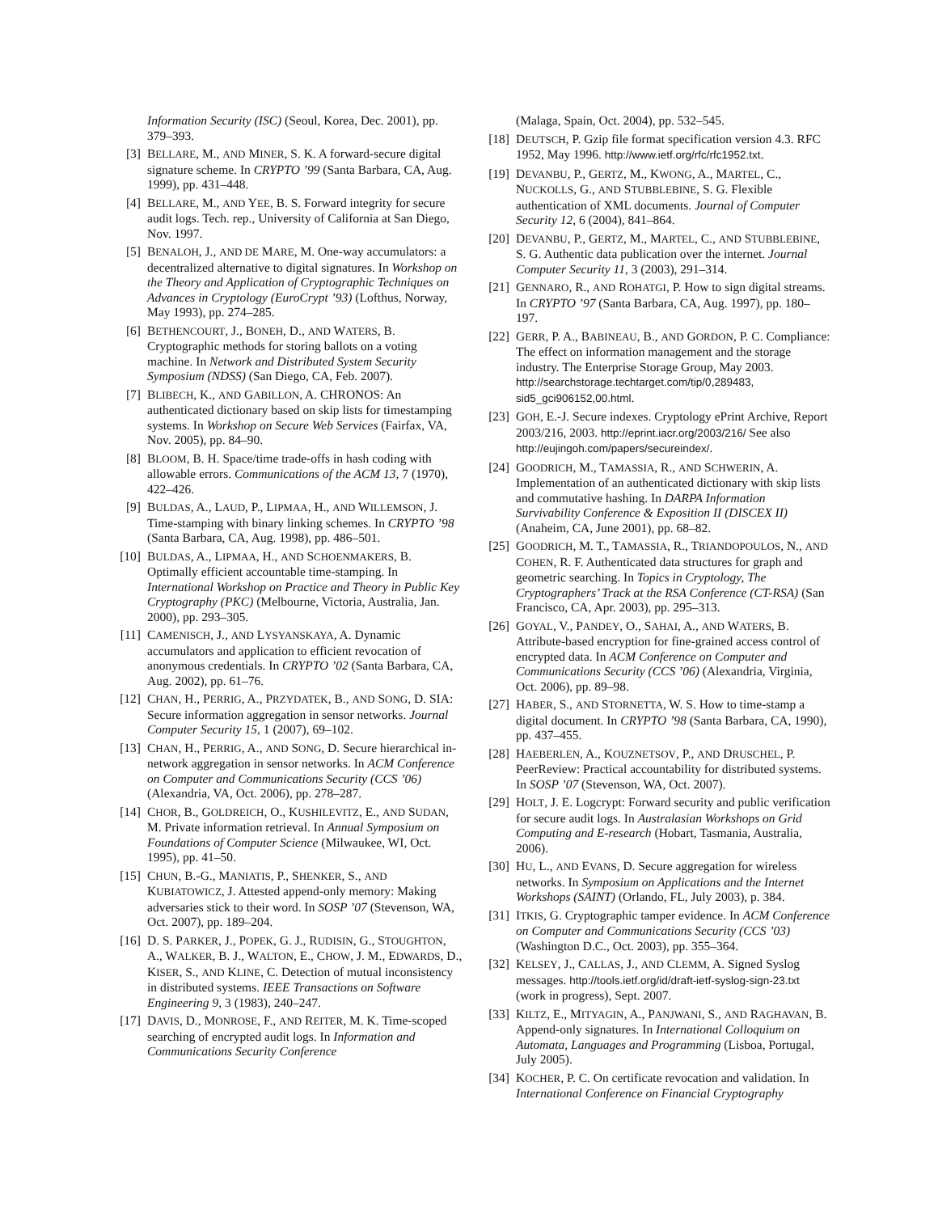Information Security (ISC) (Seoul, Korea, Dec. 2001), pp. 379–393.
[3] BELLARE, M., AND MINER, S. K. A forward-secure digital signature scheme. In CRYPTO ’99 (Santa Barbara, CA, Aug. 1999), pp. 431–448.
[4] BELLARE, M., AND YEE, B. S. Forward integrity for secure audit logs. Tech. rep., University of California at San Diego, Nov. 1997.
[5] BENALOH, J., AND DE MARE, M. One-way accumulators: a decentralized alternative to digital signatures. In Workshop on the Theory and Application of Cryptographic Techniques on Advances in Cryptology (EuroCrypt ’93) (Lofthus, Norway, May 1993), pp. 274–285.
[6] BETHENCOURT, J., BONEH, D., AND WATERS, B. Cryptographic methods for storing ballots on a voting machine. In Network and Distributed System Security Symposium (NDSS) (San Diego, CA, Feb. 2007).
[7] BLIBECH, K., AND GABILLON, A. CHRONOS: An authenticated dictionary based on skip lists for timestamping systems. In Workshop on Secure Web Services (Fairfax, VA, Nov. 2005), pp. 84–90.
[8] BLOOM, B. H. Space/time trade-offs in hash coding with allowable errors. Communications of the ACM 13, 7 (1970), 422–426.
[9] BULDAS, A., LAUD, P., LIPMAA, H., AND WILLEMSON, J. Time-stamping with binary linking schemes. In CRYPTO ’98 (Santa Barbara, CA, Aug. 1998), pp. 486–501.
[10] BULDAS, A., LIPMAA, H., AND SCHOENMAKERS, B. Optimally efficient accountable time-stamping. In International Workshop on Practice and Theory in Public Key Cryptography (PKC) (Melbourne, Victoria, Australia, Jan. 2000), pp. 293–305.
[11] CAMENISCH, J., AND LYSYANSKAYA, A. Dynamic accumulators and application to efficient revocation of anonymous credentials. In CRYPTO ’02 (Santa Barbara, CA, Aug. 2002), pp. 61–76.
[12] CHAN, H., PERRIG, A., PRZYDATEK, B., AND SONG, D. SIA: Secure information aggregation in sensor networks. Journal Computer Security 15, 1 (2007), 69–102.
[13] CHAN, H., PERRIG, A., AND SONG, D. Secure hierarchical in-network aggregation in sensor networks. In ACM Conference on Computer and Communications Security (CCS ’06) (Alexandria, VA, Oct. 2006), pp. 278–287.
[14] CHOR, B., GOLDREICH, O., KUSHILEVITZ, E., AND SUDAN, M. Private information retrieval. In Annual Symposium on Foundations of Computer Science (Milwaukee, WI, Oct. 1995), pp. 41–50.
[15] CHUN, B.-G., MANIATIS, P., SHENKER, S., AND KUBIATOWICZ, J. Attested append-only memory: Making adversaries stick to their word. In SOSP ’07 (Stevenson, WA, Oct. 2007), pp. 189–204.
[16] D. S. PARKER, J., POPEK, G. J., RUDISIN, G., STOUGHTON, A., WALKER, B. J., WALTON, E., CHOW, J. M., EDWARDS, D., KISER, S., AND KLINE, C. Detection of mutual inconsistency in distributed systems. IEEE Transactions on Software Engineering 9, 3 (1983), 240–247.
[17] DAVIS, D., MONROSE, F., AND REITER, M. K. Time-scoped searching of encrypted audit logs. In Information and Communications Security Conference
(Malaga, Spain, Oct. 2004), pp. 532–545.
[18] DEUTSCH, P. Gzip file format specification version 4.3. RFC 1952, May 1996. http://www.ietf.org/rfc/rfc1952.txt.
[19] DEVANBU, P., GERTZ, M., KWONG, A., MARTEL, C., NUCKOLLS, G., AND STUBBLEBINE, S. G. Flexible authentication of XML documents. Journal of Computer Security 12, 6 (2004), 841–864.
[20] DEVANBU, P., GERTZ, M., MARTEL, C., AND STUBBLEBINE, S. G. Authentic data publication over the internet. Journal Computer Security 11, 3 (2003), 291–314.
[21] GENNARO, R., AND ROHATGI, P. How to sign digital streams. In CRYPTO ’97 (Santa Barbara, CA, Aug. 1997), pp. 180–197.
[22] GERR, P. A., BABINEAU, B., AND GORDON, P. C. Compliance: The effect on information management and the storage industry. The Enterprise Storage Group, May 2003. http://searchstorage.techtarget.com/tip/0,289483, sid5_gci906152,00.html.
[23] GOH, E.-J. Secure indexes. Cryptology ePrint Archive, Report 2003/216, 2003. http://eprint.iacr.org/2003/216/ See also http://eujingoh.com/papers/secureindex/.
[24] GOODRICH, M., TAMASSIA, R., AND SCHWERIN, A. Implementation of an authenticated dictionary with skip lists and commutative hashing. In DARPA Information Survivability Conference & Exposition II (DISCEX II) (Anaheim, CA, June 2001), pp. 68–82.
[25] GOODRICH, M. T., TAMASSIA, R., TRIANDOPOULOS, N., AND COHEN, R. F. Authenticated data structures for graph and geometric searching. In Topics in Cryptology, The Cryptographers’ Track at the RSA Conference (CT-RSA) (San Francisco, CA, Apr. 2003), pp. 295–313.
[26] GOYAL, V., PANDEY, O., SAHAI, A., AND WATERS, B. Attribute-based encryption for fine-grained access control of encrypted data. In ACM Conference on Computer and Communications Security (CCS ’06) (Alexandria, Virginia, Oct. 2006), pp. 89–98.
[27] HABER, S., AND STORNETTA, W. S. How to time-stamp a digital document. In CRYPTO ’98 (Santa Barbara, CA, 1990), pp. 437–455.
[28] HAEBERLEN, A., KOUZNETSOV, P., AND DRUSCHEL, P. PeerReview: Practical accountability for distributed systems. In SOSP ’07 (Stevenson, WA, Oct. 2007).
[29] HOLT, J. E. Logcrypt: Forward security and public verification for secure audit logs. In Australasian Workshops on Grid Computing and E-research (Hobart, Tasmania, Australia, 2006).
[30] HU, L., AND EVANS, D. Secure aggregation for wireless networks. In Symposium on Applications and the Internet Workshops (SAINT) (Orlando, FL, July 2003), p. 384.
[31] ITKIS, G. Cryptographic tamper evidence. In ACM Conference on Computer and Communications Security (CCS ’03) (Washington D.C., Oct. 2003), pp. 355–364.
[32] KELSEY, J., CALLAS, J., AND CLEMM, A. Signed Syslog messages. http://tools.ietf.org/id/draft-ietf-syslog-sign-23.txt (work in progress), Sept. 2007.
[33] KILTZ, E., MITYAGIN, A., PANJWANI, S., AND RAGHAVAN, B. Append-only signatures. In International Colloquium on Automata, Languages and Programming (Lisboa, Portugal, July 2005).
[34] KOCHER, P. C. On certificate revocation and validation. In International Conference on Financial Cryptography